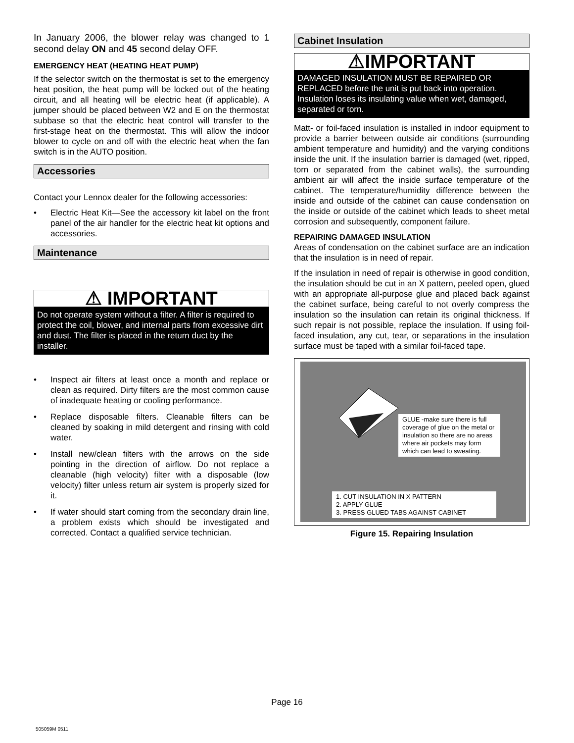In January 2006, the blower relay was changed to 1 second delay ON and 45 second delay OFF.
EMERGENCY HEAT (HEATING HEAT PUMP)
If the selector switch on the thermostat is set to the emergency heat position, the heat pump will be locked out of the heating circuit, and all heating will be electric heat (if applicable). A jumper should be placed between W2 and E on the thermostat subbase so that the electric heat control will transfer to the first-stage heat on the thermostat. This will allow the indoor blower to cycle on and off with the electric heat when the fan switch is in the AUTO position.
Accessories
Contact your Lennox dealer for the following accessories:
• Electric Heat Kit—See the accessory kit label on the front panel of the air handler for the electric heat kit options and accessories.
Maintenance
⚠ IMPORTANT
Do not operate system without a filter. A filter is required to protect the coil, blower, and internal parts from excessive dirt and dust. The filter is placed in the return duct by the installer.
• Inspect air filters at least once a month and replace or clean as required. Dirty filters are the most common cause of inadequate heating or cooling performance.
• Replace disposable filters. Cleanable filters can be cleaned by soaking in mild detergent and rinsing with cold water.
• Install new/clean filters with the arrows on the side pointing in the direction of airflow. Do not replace a cleanable (high velocity) filter with a disposable (low velocity) filter unless return air system is properly sized for it.
• If water should start coming from the secondary drain line, a problem exists which should be investigated and corrected. Contact a qualified service technician.
Cabinet Insulation
⚠IMPORTANT
DAMAGED INSULATION MUST BE REPAIRED OR REPLACED before the unit is put back into operation. Insulation loses its insulating value when wet, damaged, separated or torn.
Matt- or foil-faced insulation is installed in indoor equipment to provide a barrier between outside air conditions (surrounding ambient temperature and humidity) and the varying conditions inside the unit. If the insulation barrier is damaged (wet, ripped, torn or separated from the cabinet walls), the surrounding ambient air will affect the inside surface temperature of the cabinet. The temperature/humidity difference between the inside and outside of the cabinet can cause condensation on the inside or outside of the cabinet which leads to sheet metal corrosion and subsequently, component failure.
REPAIRING DAMAGED INSULATION
Areas of condensation on the cabinet surface are an indication that the insulation is in need of repair.
If the insulation in need of repair is otherwise in good condition, the insulation should be cut in an X pattern, peeled open, glued with an appropriate all-purpose glue and placed back against the cabinet surface, being careful to not overly compress the insulation so the insulation can retain its original thickness. If such repair is not possible, replace the insulation. If using foil-faced insulation, any cut, tear, or separations in the insulation surface must be taped with a similar foil-faced tape.
GLUE -make sure there is full coverage of glue on the metal or insulation so there are no areas where air pockets may form which can lead to sweating.
1. CUT INSULATION IN X PATTERN
2. APPLY GLUE
3. PRESS GLUED TABS AGAINST CABINET
Figure 15. Repairing Insulation
Page 16
505059M 0511